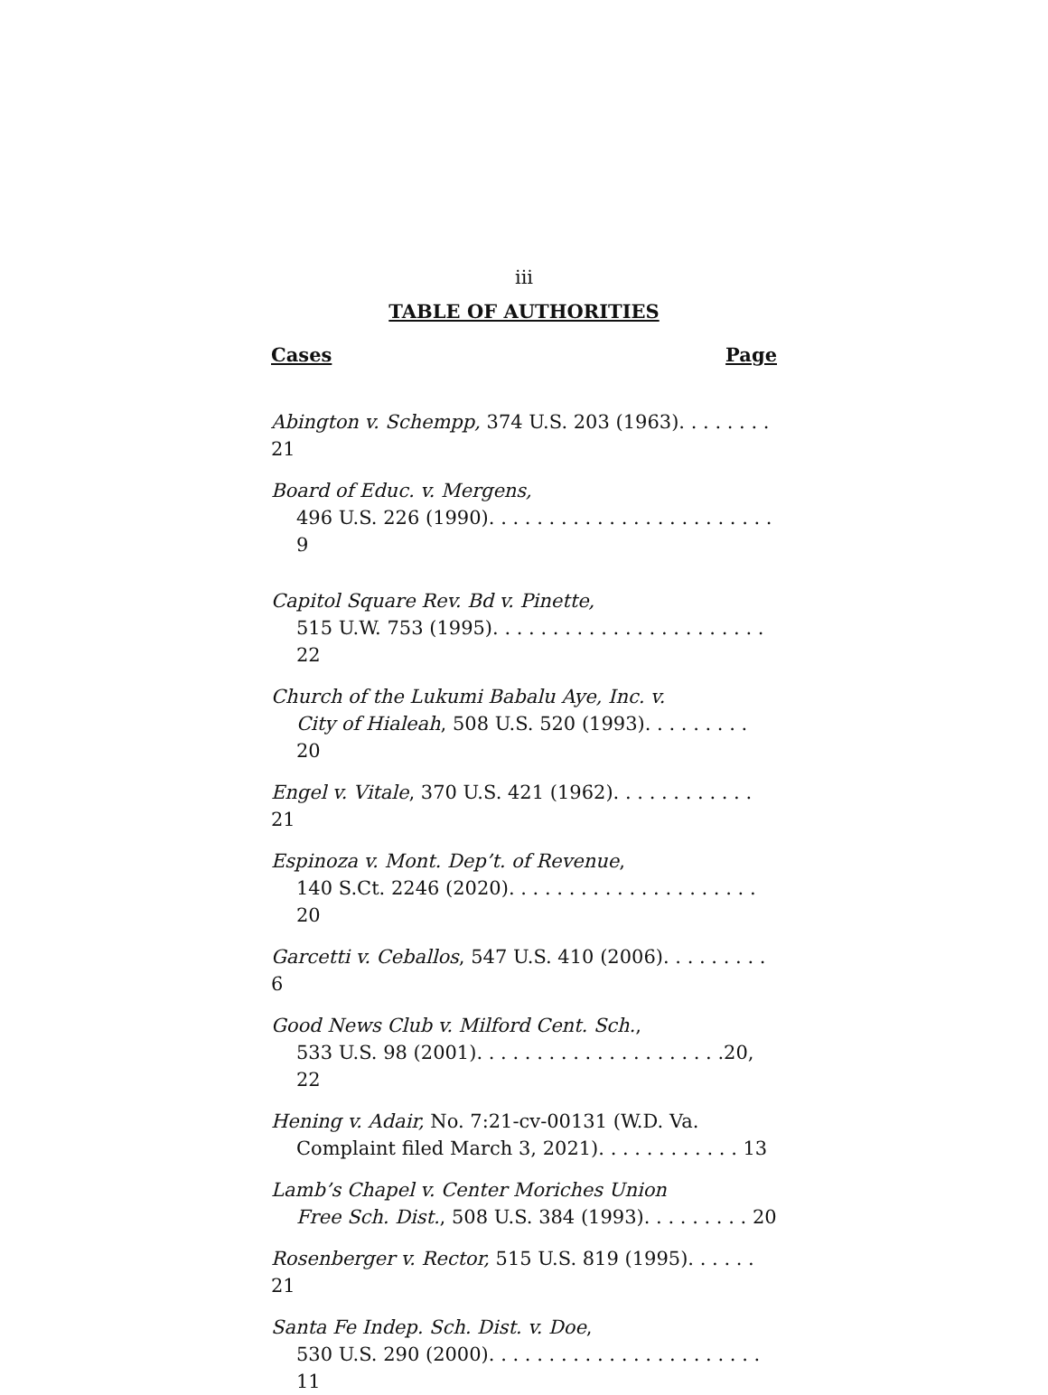iii
TABLE OF AUTHORITIES
Cases Page
Abington v. Schempp, 374 U.S. 203 (1963). . . . . . . . 21
Board of Educ. v. Mergens,
496 U.S. 226 (1990). . . . . . . . . . . . . . . . . . . . . . . . 9
Capitol Square Rev. Bd v. Pinette,
515 U.W. 753 (1995). . . . . . . . . . . . . . . . . . . . . . . 22
Church of the Lukumi Babalu Aye, Inc. v.
City of Hialeah, 508 U.S. 520 (1993). . . . . . . . . 20
Engel v. Vitale, 370 U.S. 421 (1962). . . . . . . . . . . . 21
Espinoza v. Mont. Dep’t. of Revenue,
140 S.Ct. 2246 (2020). . . . . . . . . . . . . . . . . . . . . 20
Garcetti v. Ceballos, 547 U.S. 410 (2006). . . . . . . . . 6
Good News Club v. Milford Cent. Sch.,
533 U.S. 98 (2001). . . . . . . . . . . . . . . . . . . . .20, 22
Hening v. Adair, No. 7:21-cv-00131 (W.D. Va.
Complaint filed March 3, 2021). . . . . . . . . . . . 13
Lamb’s Chapel v. Center Moriches Union
Free Sch. Dist., 508 U.S. 384 (1993). . . . . . . . . 20
Rosenberger v. Rector, 515 U.S. 819 (1995). . . . . . 21
Santa Fe Indep. Sch. Dist. v. Doe,
530 U.S. 290 (2000). . . . . . . . . . . . . . . . . . . . . . . 11